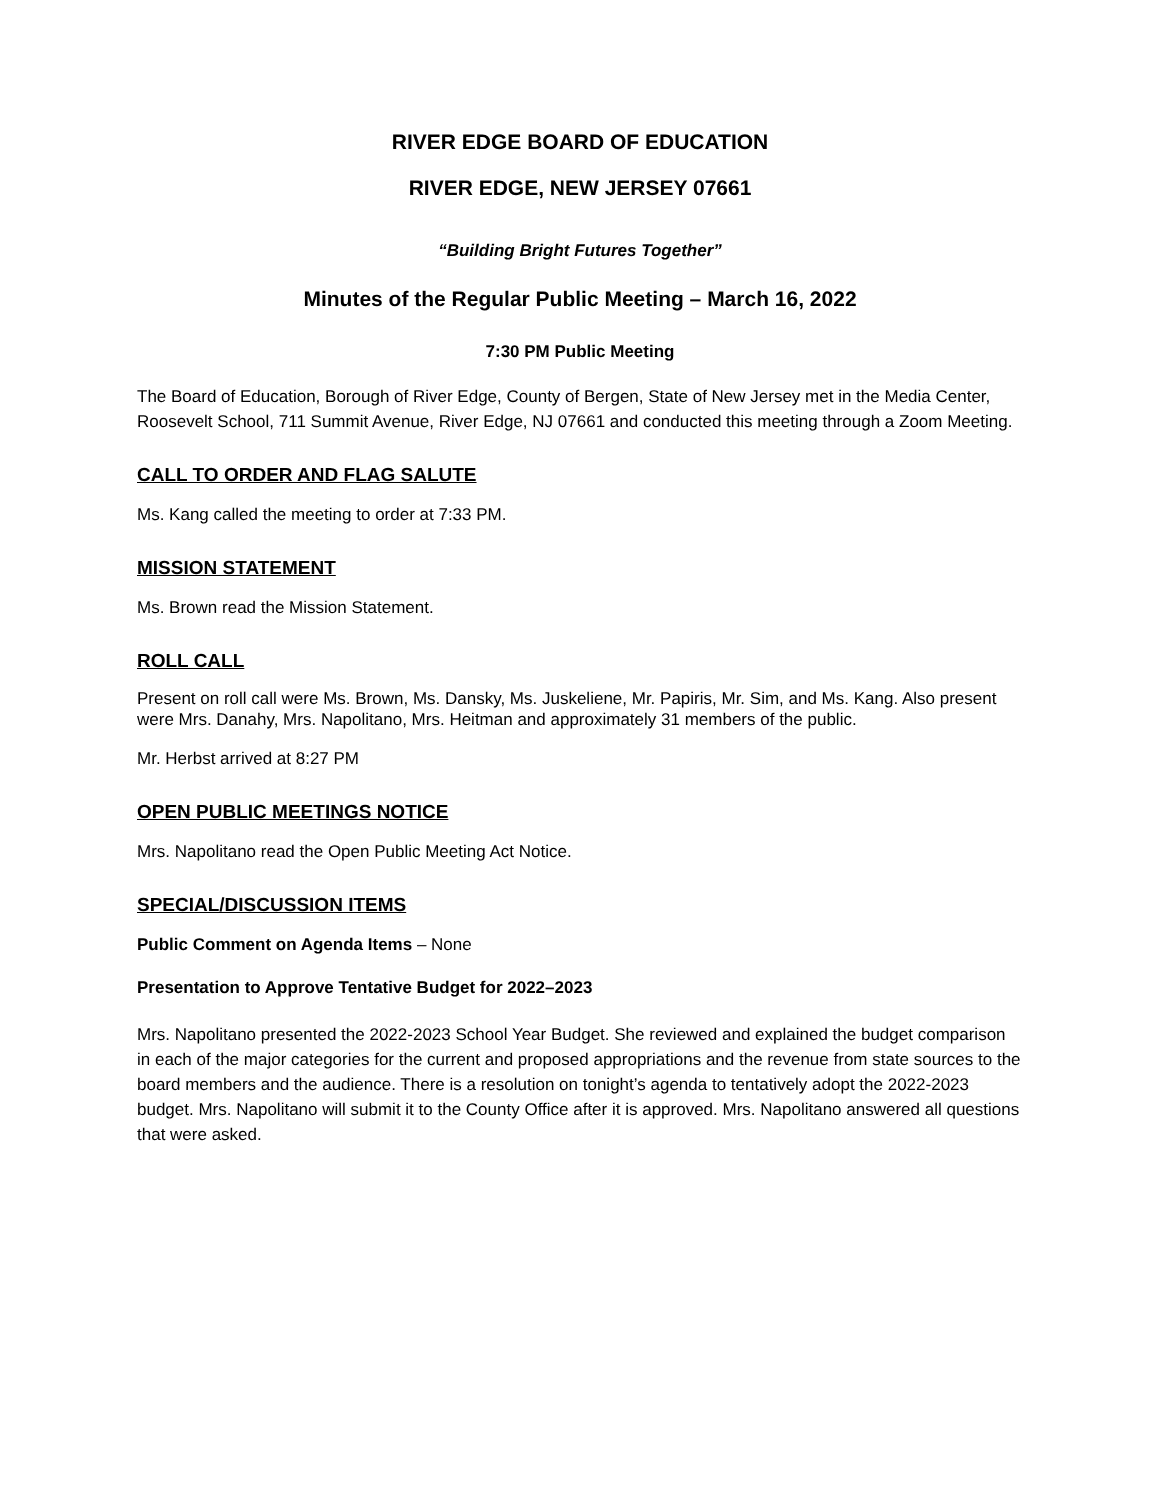RIVER EDGE BOARD OF EDUCATION
RIVER EDGE, NEW JERSEY 07661
“Building Bright Futures Together”
Minutes of the Regular Public Meeting – March 16, 2022
7:30 PM Public Meeting
The Board of Education, Borough of River Edge, County of Bergen, State of New Jersey met in the Media Center, Roosevelt School, 711 Summit Avenue, River Edge, NJ 07661 and conducted this meeting through a Zoom Meeting.
CALL TO ORDER AND FLAG SALUTE
Ms. Kang called the meeting to order at 7:33 PM.
MISSION STATEMENT
Ms. Brown read the Mission Statement.
ROLL CALL
Present on roll call were Ms. Brown, Ms. Dansky, Ms. Juskeliene, Mr. Papiris, Mr. Sim, and Ms. Kang. Also present were Mrs. Danahy, Mrs. Napolitano, Mrs. Heitman and approximately 31 members of the public.
Mr. Herbst arrived at 8:27 PM
OPEN PUBLIC MEETINGS NOTICE
Mrs. Napolitano read the Open Public Meeting Act Notice.
SPECIAL/DISCUSSION ITEMS
Public Comment on Agenda Items – None
Presentation to Approve Tentative Budget for 2022–2023
Mrs. Napolitano presented the 2022-2023 School Year Budget. She reviewed and explained the budget comparison in each of the major categories for the current and proposed appropriations and the revenue from state sources to the board members and the audience. There is a resolution on tonight’s agenda to tentatively adopt the 2022-2023 budget. Mrs. Napolitano will submit it to the County Office after it is approved. Mrs. Napolitano answered all questions that were asked.